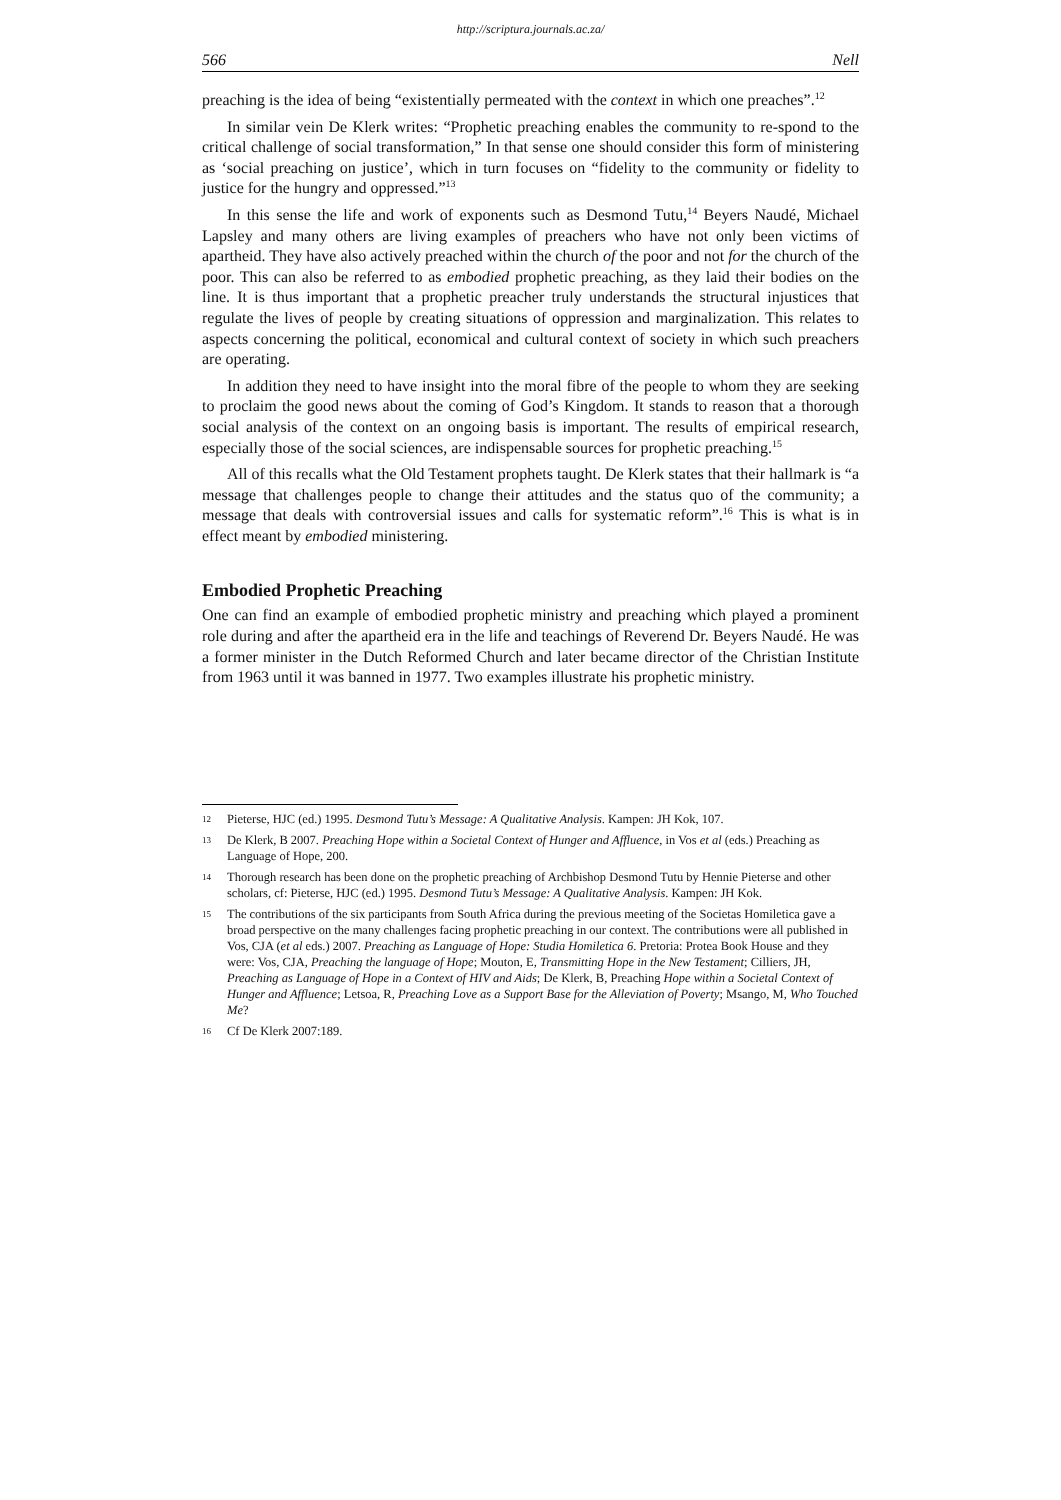http://scriptura.journals.ac.za/
566 Nell
preaching is the idea of being “existentially permeated with the context in which one preaches”.<sup>12</sup>
In similar vein De Klerk writes: “Prophetic preaching enables the community to re-spond to the critical challenge of social transformation,” In that sense one should consider this form of ministering as ‘social preaching on justice’, which in turn focuses on “fidelity to the community or fidelity to justice for the hungry and oppressed.”<sup>13</sup>
In this sense the life and work of exponents such as Desmond Tutu,<sup>14</sup> Beyers Naudé, Michael Lapsley and many others are living examples of preachers who have not only been victims of apartheid. They have also actively preached within the church of the poor and not for the church of the poor. This can also be referred to as embodied prophetic preaching, as they laid their bodies on the line. It is thus important that a prophetic preacher truly understands the structural injustices that regulate the lives of people by creating situations of oppression and marginalization. This relates to aspects concerning the political, economical and cultural context of society in which such preachers are operating.
In addition they need to have insight into the moral fibre of the people to whom they are seeking to proclaim the good news about the coming of God’s Kingdom. It stands to reason that a thorough social analysis of the context on an ongoing basis is important. The results of empirical research, especially those of the social sciences, are indispensable sources for prophetic preaching.<sup>15</sup>
All of this recalls what the Old Testament prophets taught. De Klerk states that their hallmark is “a message that challenges people to change their attitudes and the status quo of the community; a message that deals with controversial issues and calls for systematic reform”.<sup>16</sup> This is what is in effect meant by embodied ministering.
Embodied Prophetic Preaching
One can find an example of embodied prophetic ministry and preaching which played a prominent role during and after the apartheid era in the life and teachings of Reverend Dr. Beyers Naudé. He was a former minister in the Dutch Reformed Church and later became director of the Christian Institute from 1963 until it was banned in 1977. Two examples illustrate his prophetic ministry.
12 Pieterse, HJC (ed.) 1995. Desmond Tutu’s Message: A Qualitative Analysis. Kampen: JH Kok, 107.
13 De Klerk, B 2007. Preaching Hope within a Societal Context of Hunger and Affluence, in Vos et al (eds.) Preaching as Language of Hope, 200.
14 Thorough research has been done on the prophetic preaching of Archbishop Desmond Tutu by Hennie Pieterse and other scholars, cf: Pieterse, HJC (ed.) 1995. Desmond Tutu’s Message: A Qualitative Analysis. Kampen: JH Kok.
15 The contributions of the six participants from South Africa during the previous meeting of the Societas Homiletica gave a broad perspective on the many challenges facing prophetic preaching in our context. The contributions were all published in Vos, CJA (et al eds.) 2007. Preaching as Language of Hope: Studia Homiletica 6. Pretoria: Protea Book House and they were: Vos, CJA, Preaching the language of Hope; Mouton, E, Transmitting Hope in the New Testament; Cilliers, JH, Preaching as Language of Hope in a Context of HIV and Aids; De Klerk, B, Preaching Hope within a Societal Context of Hunger and Affluence; Letsoa, R, Preaching Love as a Support Base for the Alleviation of Poverty; Msango, M, Who Touched Me?
16 Cf De Klerk 2007:189.